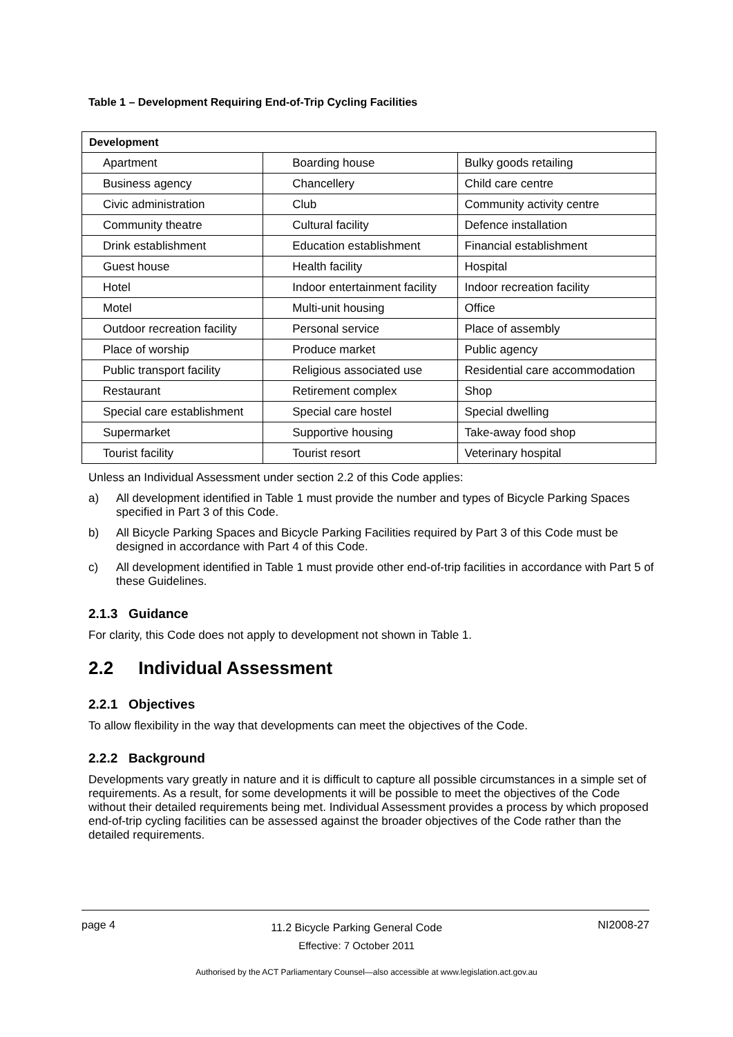Table 1 – Development Requiring End-of-Trip Cycling Facilities
| Development | | |
| --- | --- | --- |
| Apartment | Boarding house | Bulky goods retailing |
| Business agency | Chancellery | Child care centre |
| Civic administration | Club | Community activity centre |
| Community theatre | Cultural facility | Defence installation |
| Drink establishment | Education establishment | Financial establishment |
| Guest house | Health facility | Hospital |
| Hotel | Indoor entertainment facility | Indoor recreation facility |
| Motel | Multi-unit housing | Office |
| Outdoor recreation facility | Personal service | Place of assembly |
| Place of worship | Produce market | Public agency |
| Public transport facility | Religious associated use | Residential care accommodation |
| Restaurant | Retirement complex | Shop |
| Special care establishment | Special care hostel | Special dwelling |
| Supermarket | Supportive housing | Take-away food shop |
| Tourist facility | Tourist resort | Veterinary hospital |
Unless an Individual Assessment under section 2.2 of this Code applies:
a) All development identified in Table 1 must provide the number and types of Bicycle Parking Spaces specified in Part 3 of this Code.
b) All Bicycle Parking Spaces and Bicycle Parking Facilities required by Part 3 of this Code must be designed in accordance with Part 4 of this Code.
c) All development identified in Table 1 must provide other end-of-trip facilities in accordance with Part 5 of these Guidelines.
2.1.3 Guidance
For clarity, this Code does not apply to development not shown in Table 1.
2.2 Individual Assessment
2.2.1 Objectives
To allow flexibility in the way that developments can meet the objectives of the Code.
2.2.2 Background
Developments vary greatly in nature and it is difficult to capture all possible circumstances in a simple set of requirements. As a result, for some developments it will be possible to meet the objectives of the Code without their detailed requirements being met. Individual Assessment provides a process by which proposed end-of-trip cycling facilities can be assessed against the broader objectives of the Code rather than the detailed requirements.
page 4
11.2 Bicycle Parking General Code
Effective: 7 October 2011
NI2008-27
Authorised by the ACT Parliamentary Counsel—also accessible at www.legislation.act.gov.au